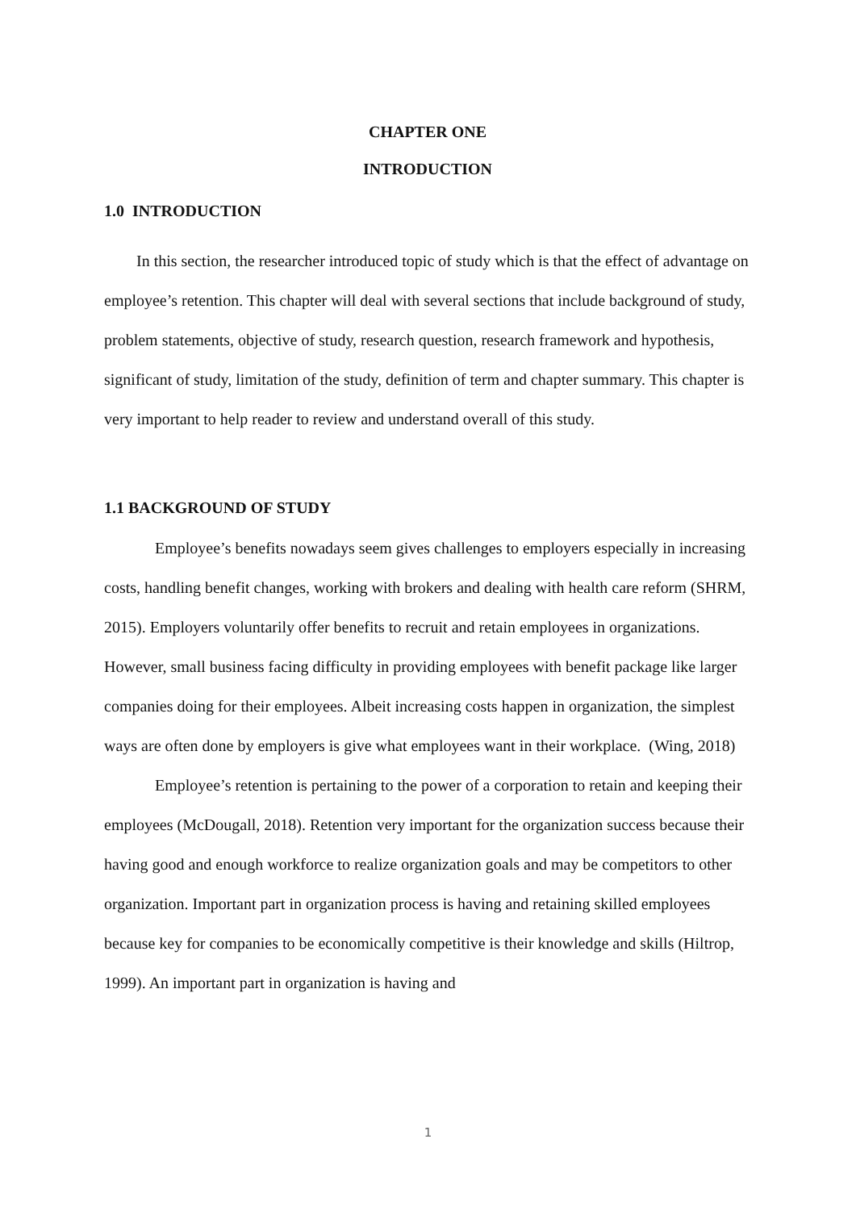CHAPTER ONE
INTRODUCTION
1.0 INTRODUCTION
In this section, the researcher introduced topic of study which is that the effect of advantage on employee’s retention. This chapter will deal with several sections that include background of study, problem statements, objective of study, research question, research framework and hypothesis, significant of study, limitation of the study, definition of term and chapter summary. This chapter is very important to help reader to review and understand overall of this study.
1.1 BACKGROUND OF STUDY
Employee’s benefits nowadays seem gives challenges to employers especially in increasing costs, handling benefit changes, working with brokers and dealing with health care reform (SHRM, 2015). Employers voluntarily offer benefits to recruit and retain employees in organizations. However, small business facing difficulty in providing employees with benefit package like larger companies doing for their employees. Albeit increasing costs happen in organization, the simplest ways are often done by employers is give what employees want in their workplace. (Wing, 2018)
Employee’s retention is pertaining to the power of a corporation to retain and keeping their employees (McDougall, 2018). Retention very important for the organization success because their having good and enough workforce to realize organization goals and may be competitors to other organization. Important part in organization process is having and retaining skilled employees because key for companies to be economically competitive is their knowledge and skills (Hiltrop, 1999). An important part in organization is having and
1